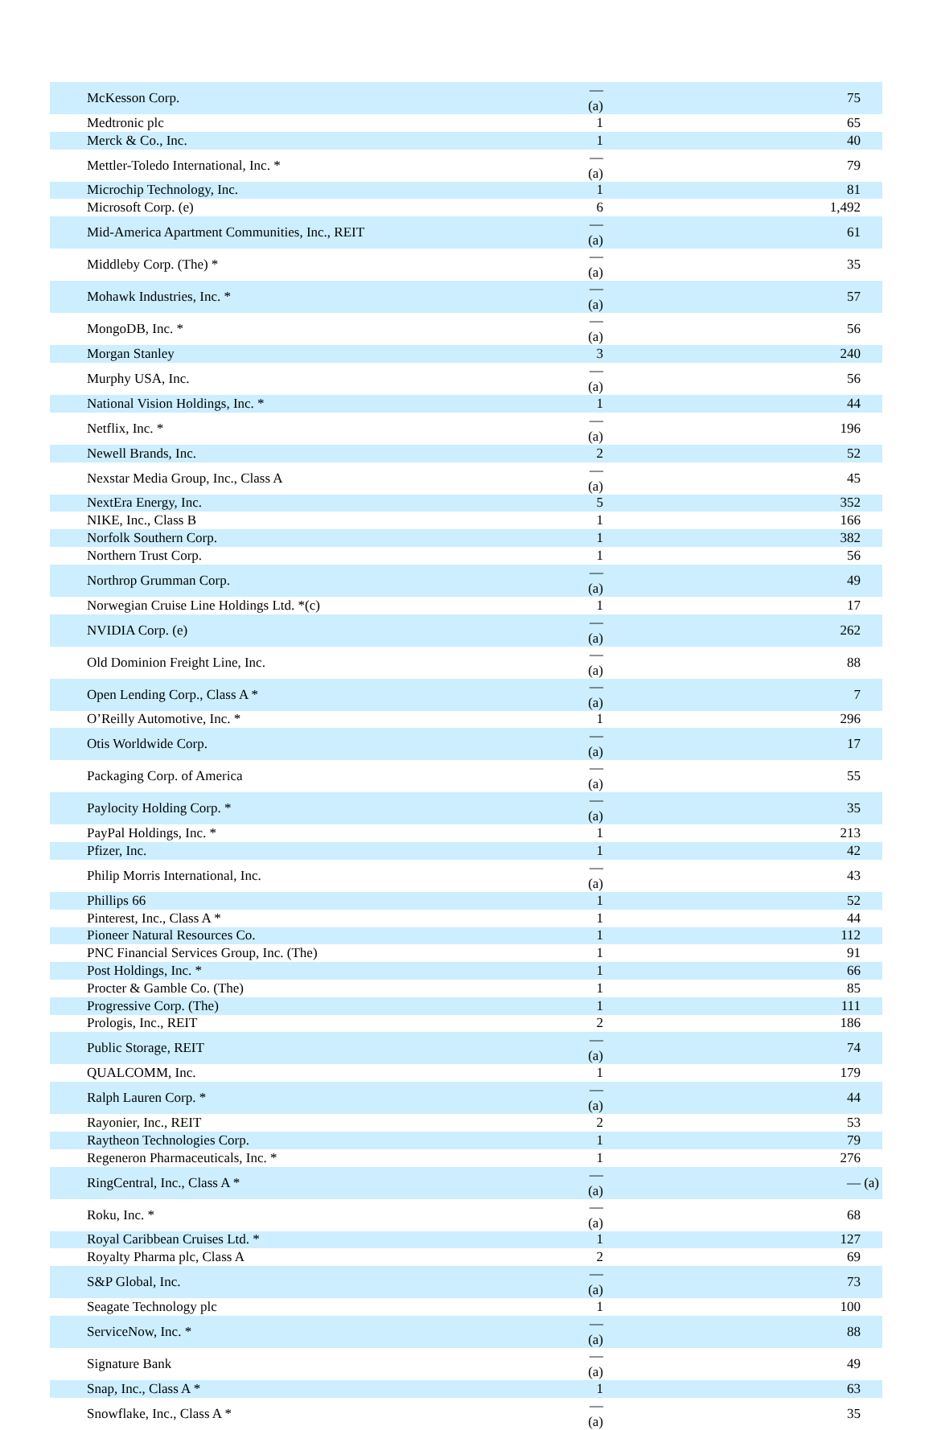| McKesson Corp. | — (a) | 75 |
| Medtronic plc | 1 | 65 |
| Merck & Co., Inc. | 1 | 40 |
| Mettler-Toledo International, Inc. * | — (a) | 79 |
| Microchip Technology, Inc. | 1 | 81 |
| Microsoft Corp. (e) | 6 | 1,492 |
| Mid-America Apartment Communities, Inc., REIT | — (a) | 61 |
| Middleby Corp. (The) * | — (a) | 35 |
| Mohawk Industries, Inc. * | — (a) | 57 |
| MongoDB, Inc. * | — (a) | 56 |
| Morgan Stanley | 3 | 240 |
| Murphy USA, Inc. | — (a) | 56 |
| National Vision Holdings, Inc. * | 1 | 44 |
| Netflix, Inc. * | — (a) | 196 |
| Newell Brands, Inc. | 2 | 52 |
| Nexstar Media Group, Inc., Class A | — (a) | 45 |
| NextEra Energy, Inc. | 5 | 352 |
| NIKE, Inc., Class B | 1 | 166 |
| Norfolk Southern Corp. | 1 | 382 |
| Northern Trust Corp. | 1 | 56 |
| Northrop Grumman Corp. | — (a) | 49 |
| Norwegian Cruise Line Holdings Ltd. *(c) | 1 | 17 |
| NVIDIA Corp. (e) | — (a) | 262 |
| Old Dominion Freight Line, Inc. | — (a) | 88 |
| Open Lending Corp., Class A * | — (a) | 7 |
| O’Reilly Automotive, Inc. * | 1 | 296 |
| Otis Worldwide Corp. | — (a) | 17 |
| Packaging Corp. of America | — (a) | 55 |
| Paylocity Holding Corp. * | — (a) | 35 |
| PayPal Holdings, Inc. * | 1 | 213 |
| Pfizer, Inc. | 1 | 42 |
| Philip Morris International, Inc. | — (a) | 43 |
| Phillips 66 | 1 | 52 |
| Pinterest, Inc., Class A * | 1 | 44 |
| Pioneer Natural Resources Co. | 1 | 112 |
| PNC Financial Services Group, Inc. (The) | 1 | 91 |
| Post Holdings, Inc. * | 1 | 66 |
| Procter & Gamble Co. (The) | 1 | 85 |
| Progressive Corp. (The) | 1 | 111 |
| Prologis, Inc., REIT | 2 | 186 |
| Public Storage, REIT | — (a) | 74 |
| QUALCOMM, Inc. | 1 | 179 |
| Ralph Lauren Corp. * | — (a) | 44 |
| Rayonier, Inc., REIT | 2 | 53 |
| Raytheon Technologies Corp. | 1 | 79 |
| Regeneron Pharmaceuticals, Inc. * | 1 | 276 |
| RingCentral, Inc., Class A * | — (a) | — (a) |
| Roku, Inc. * | — (a) | 68 |
| Royal Caribbean Cruises Ltd. * | 1 | 127 |
| Royalty Pharma plc, Class A | 2 | 69 |
| S&P Global, Inc. | — (a) | 73 |
| Seagate Technology plc | 1 | 100 |
| ServiceNow, Inc. * | — (a) | 88 |
| Signature Bank | — (a) | 49 |
| Snap, Inc., Class A * | 1 | 63 |
| Snowflake, Inc., Class A * | — (a) | 35 |